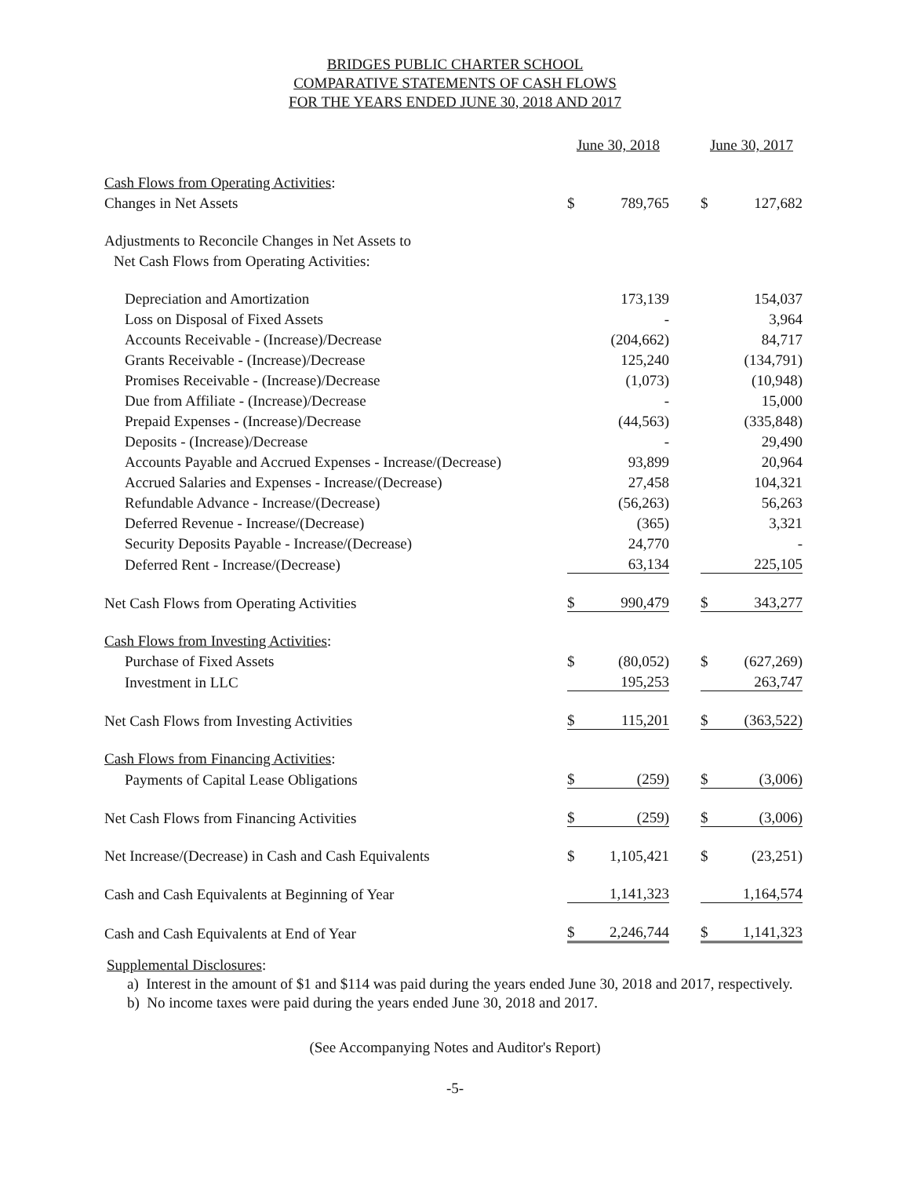BRIDGES PUBLIC CHARTER SCHOOL
COMPARATIVE STATEMENTS OF CASH FLOWS
FOR THE YEARS ENDED JUNE 30, 2018 AND 2017
| | June 30, 2018 | | | June 30, 2017 | |
| Cash Flows from Operating Activities : | | | | | |
| Changes in Net Assets | $ | 789,765 | | $ | 127,682 |
| Adjustments to Reconcile Changes in Net Assets to | | | | | |
| Net Cash Flows from Operating Activities: | | | | | |
| Depreciation and Amortization | | 173,139 | | | 154,037 |
| Loss on Disposal of Fixed Assets | | - | | | 3,964 |
| Accounts Receivable - (Increase)/Decrease | | (204,662) | | | 84,717 |
| Grants Receivable - (Increase)/Decrease | | 125,240 | | | (134,791) |
| Promises Receivable - (Increase)/Decrease | | (1,073) | | | (10,948) |
| Due from Affiliate - (Increase)/Decrease | | - | | | 15,000 |
| Prepaid Expenses - (Increase)/Decrease | | (44,563) | | | (335,848) |
| Deposits - (Increase)/Decrease | | - | | | 29,490 |
| Accounts Payable and Accrued Expenses - Increase/(Decrease) | | 93,899 | | | 20,964 |
| Accrued Salaries and Expenses - Increase/(Decrease) | | 27,458 | | | 104,321 |
| Refundable Advance - Increase/(Decrease) | | (56,263) | | | 56,263 |
| Deferred Revenue - Increase/(Decrease) | | (365) | | | 3,321 |
| Security Deposits Payable - Increase/(Decrease) | | 24,770 | | | - |
| Deferred Rent - Increase/(Decrease) | | 63,134 | | | 225,105 |
| Net Cash Flows from Operating Activities | $ | 990,479 | | $ | 343,277 |
| Cash Flows from Investing Activities : | | | | | |
| Purchase of Fixed Assets | $ | (80,052) | | $ | (627,269) |
| Investment in LLC | | 195,253 | | | 263,747 |
| Net Cash Flows from Investing Activities | $ | 115,201 | | $ | (363,522) |
| Cash Flows from Financing Activities : | | | | | |
| Payments of Capital Lease Obligations | $ | (259) | | $ | (3,006) |
| Net Cash Flows from Financing Activities | $ | (259) | | $ | (3,006) |
| Net Increase/(Decrease) in Cash and Cash Equivalents | $ | 1,105,421 | | $ | (23,251) |
| Cash and Cash Equivalents at Beginning of Year | | 1,141,323 | | | 1,164,574 |
| Cash and Cash Equivalents at End of Year | $ | 2,246,744 | | $ | 1,141,323 |
Supplemental Disclosures:
a) Interest in the amount of $1 and $114 was paid during the years ended June 30, 2018 and 2017, respectively.
b) No income taxes were paid during the years ended June 30, 2018 and 2017.
(See Accompanying Notes and Auditor's Report)
-5-